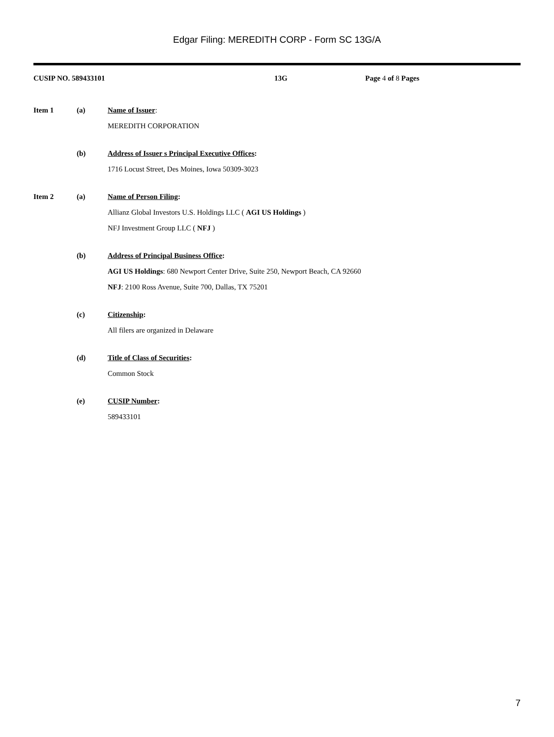Edgar Filing: MEREDITH CORP - Form SC 13G/A
CUSIP NO. 589433101 13G Page 4 of 8 Pages
Item 1 (a) Name of Issuer:
MEREDITH CORPORATION
(b) Address of Issuer s Principal Executive Offices:
1716 Locust Street, Des Moines, Iowa 50309-3023
Item 2 (a) Name of Person Filing:
Allianz Global Investors U.S. Holdings LLC ( AGI US Holdings )
NFJ Investment Group LLC ( NFJ )
(b) Address of Principal Business Office:
AGI US Holdings: 680 Newport Center Drive, Suite 250, Newport Beach, CA 92660
NFJ: 2100 Ross Avenue, Suite 700, Dallas, TX 75201
(c) Citizenship:
All filers are organized in Delaware
(d) Title of Class of Securities:
Common Stock
(e) CUSIP Number:
589433101
7